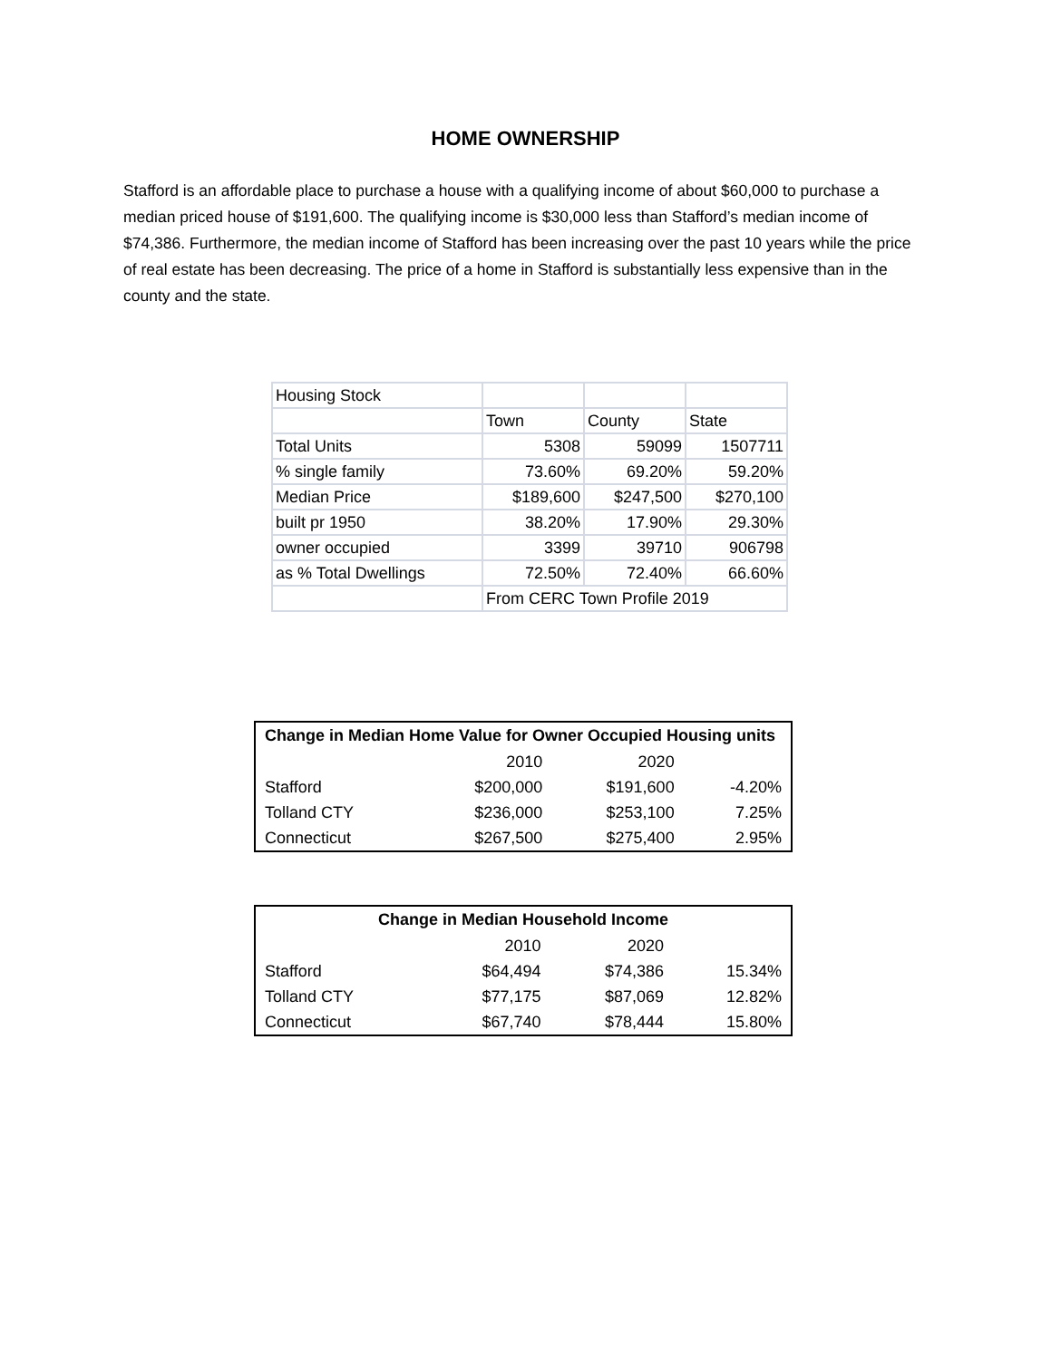HOME OWNERSHIP
Stafford is an affordable place to purchase a house with a qualifying income of about $60,000 to purchase a median priced house of $191,600. The qualifying income is $30,000 less than Stafford’s median income of $74,386. Furthermore, the median income of Stafford has been increasing over the past 10 years while the price of real estate has been decreasing. The price of a home in Stafford is substantially less expensive than in the county and the state.
| Housing Stock | | | |
| | Town | County | State |
| Total Units | 5308 | 59099 | 1507711 |
| % single family | 73.60% | 69.20% | 59.20% |
| Median Price | $189,600 | $247,500 | $270,100 |
| built pr 1950 | 38.20% | 17.90% | 29.30% |
| owner occupied | 3399 | 39710 | 906798 |
| as % Total Dwellings | 72.50% | 72.40% | 66.60% |
| | From CERC Town Profile 2019 | | |
| Change in Median Home Value for Owner Occupied Housing units | | | |
| --- | --- | --- | --- |
| | 2010 | 2020 | |
| Stafford | $200,000 | $191,600 | -4.20% |
| Tolland CTY | $236,000 | $253,100 | 7.25% |
| Connecticut | $267,500 | $275,400 | 2.95% |
| Change in Median Household Income | | | |
| --- | --- | --- | --- |
| | 2010 | 2020 | |
| Stafford | $64,494 | $74,386 | 15.34% |
| Tolland CTY | $77,175 | $87,069 | 12.82% |
| Connecticut | $67,740 | $78,444 | 15.80% |